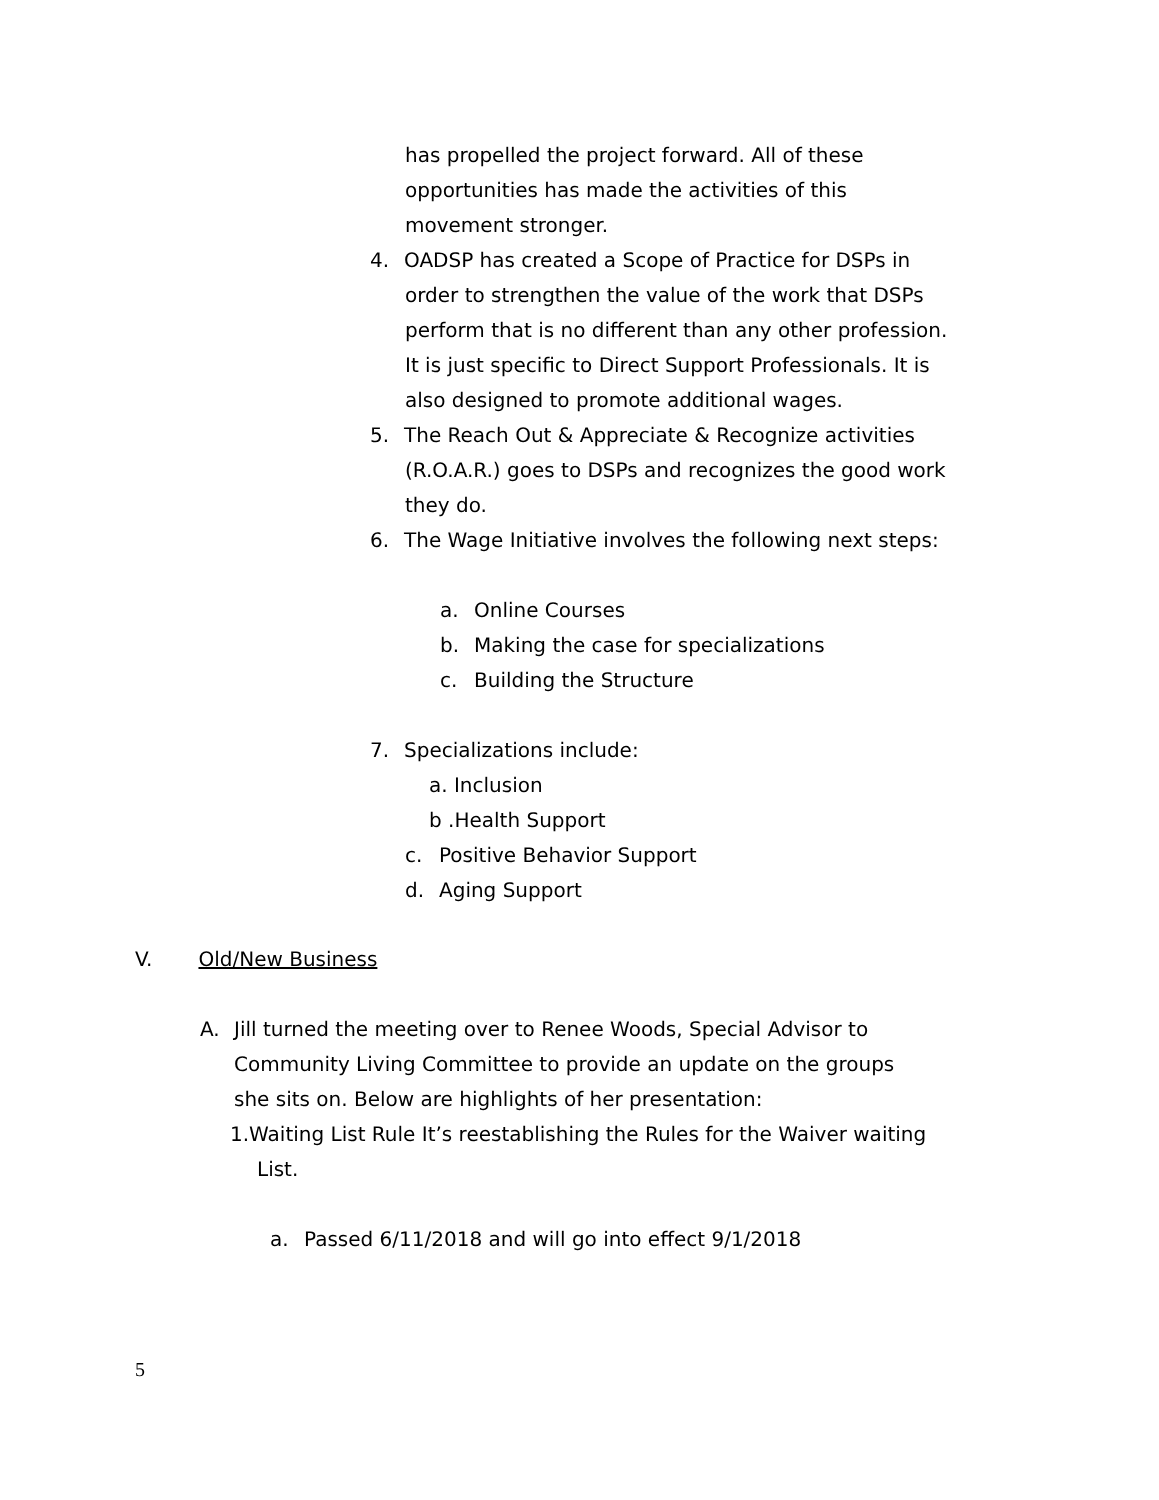has propelled the project forward. All of these
opportunities has made the activities of this
movement stronger.
4. OADSP has created a Scope of Practice for DSPs in
order to strengthen the value of the work that DSPs
perform that is no different than any other profession.
It is just specific to Direct Support Professionals. It is
also designed to promote additional wages.
5. The Reach Out & Appreciate & Recognize activities
(R.O.A.R.) goes to DSPs and recognizes the good work
they do.
6. The Wage Initiative involves the following next steps:
a. Online Courses
b. Making the case for specializations
c. Building the Structure
7. Specializations include:
a. Inclusion
b .Health Support
c. Positive Behavior Support
d. Aging Support
V. Old/New Business
A. Jill turned the meeting over to Renee Woods, Special Advisor to
Community Living Committee to provide an update on the groups
she sits on. Below are highlights of her presentation:
1.Waiting List Rule It’s reestablishing the Rules for the Waiver waiting
List.
a. Passed 6/11/2018 and will go into effect 9/1/2018
5